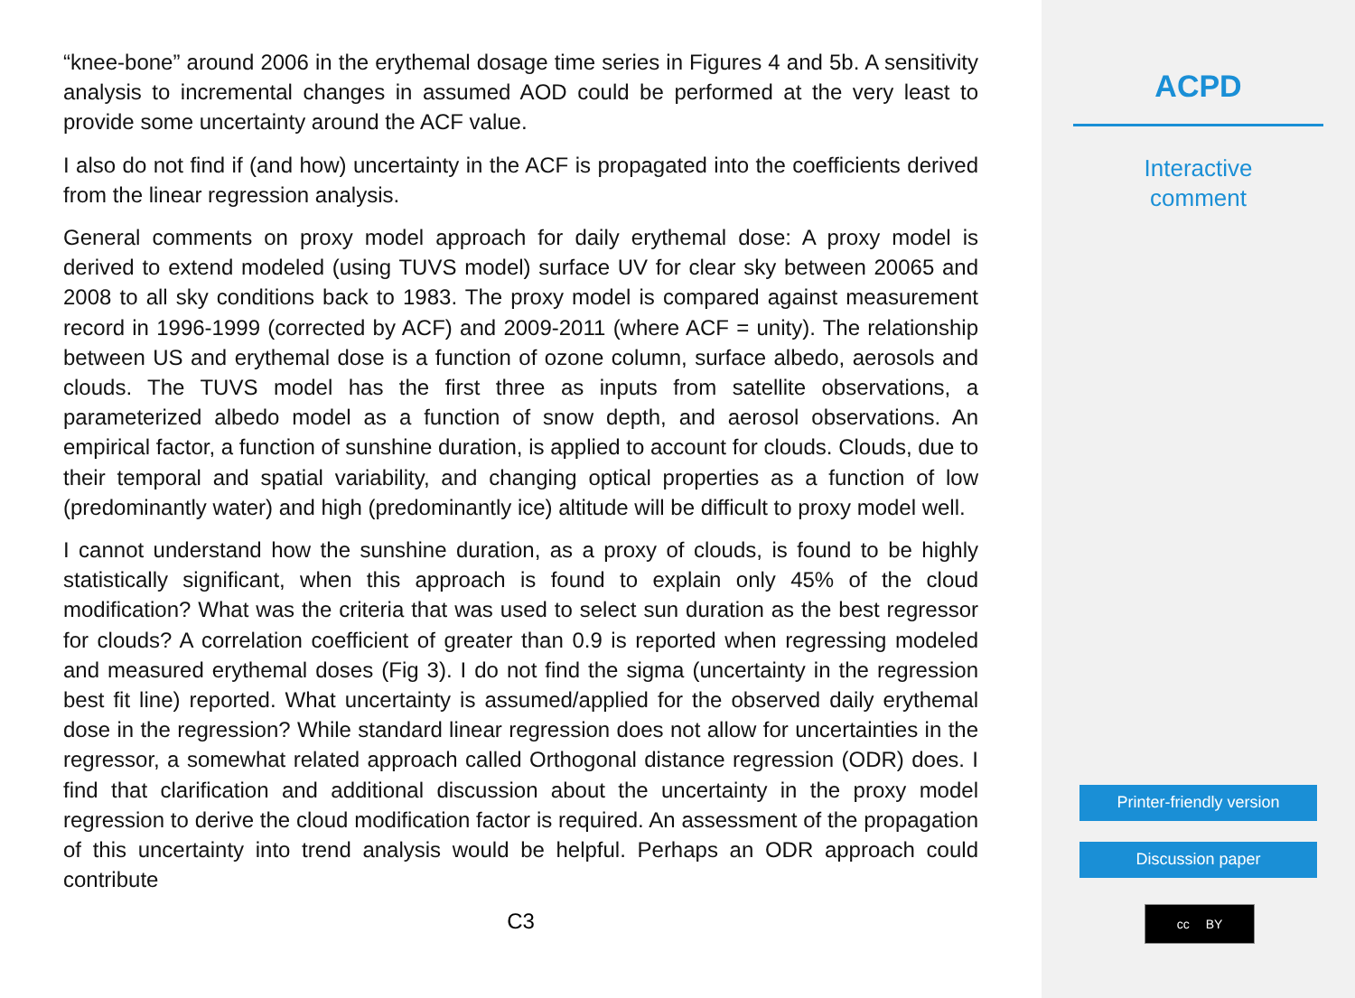“knee-bone” around 2006 in the erythemal dosage time series in Figures 4 and 5b. A sensitivity analysis to incremental changes in assumed AOD could be performed at the very least to provide some uncertainty around the ACF value.
I also do not find if (and how) uncertainty in the ACF is propagated into the coefficients derived from the linear regression analysis.
General comments on proxy model approach for daily erythemal dose: A proxy model is derived to extend modeled (using TUVS model) surface UV for clear sky between 20065 and 2008 to all sky conditions back to 1983. The proxy model is compared against measurement record in 1996-1999 (corrected by ACF) and 2009-2011 (where ACF = unity). The relationship between US and erythemal dose is a function of ozone column, surface albedo, aerosols and clouds. The TUVS model has the first three as inputs from satellite observations, a parameterized albedo model as a function of snow depth, and aerosol observations. An empirical factor, a function of sunshine duration, is applied to account for clouds. Clouds, due to their temporal and spatial variability, and changing optical properties as a function of low (predominantly water) and high (predominantly ice) altitude will be difficult to proxy model well.
I cannot understand how the sunshine duration, as a proxy of clouds, is found to be highly statistically significant, when this approach is found to explain only 45% of the cloud modification? What was the criteria that was used to select sun duration as the best regressor for clouds? A correlation coefficient of greater than 0.9 is reported when regressing modeled and measured erythemal doses (Fig 3). I do not find the sigma (uncertainty in the regression best fit line) reported. What uncertainty is assumed/applied for the observed daily erythemal dose in the regression? While standard linear regression does not allow for uncertainties in the regressor, a somewhat related approach called Orthogonal distance regression (ODR) does. I find that clarification and additional discussion about the uncertainty in the proxy model regression to derive the cloud modification factor is required. An assessment of the propagation of this uncertainty into trend analysis would be helpful. Perhaps an ODR approach could contribute
C3
ACPD
Interactive
comment
Printer-friendly version
Discussion paper
cc BY